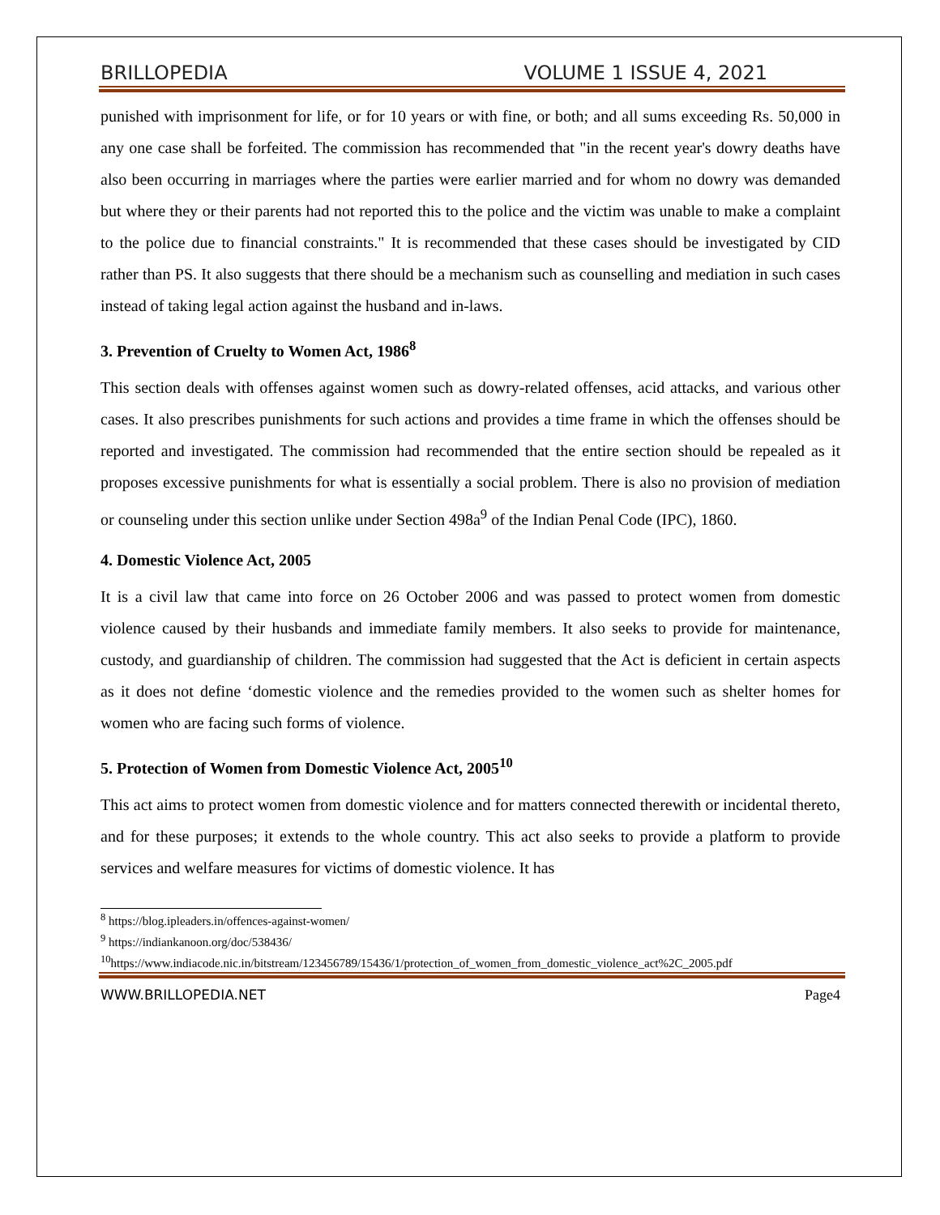BRILLOPEDIA VOLUME 1 ISSUE 4, 2021
punished with imprisonment for life, or for 10 years or with fine, or both; and all sums exceeding Rs. 50,000 in any one case shall be forfeited. The commission has recommended that "in the recent year's dowry deaths have also been occurring in marriages where the parties were earlier married and for whom no dowry was demanded but where they or their parents had not reported this to the police and the victim was unable to make a complaint to the police due to financial constraints." It is recommended that these cases should be investigated by CID rather than PS. It also suggests that there should be a mechanism such as counselling and mediation in such cases instead of taking legal action against the husband and in-laws.
3. Prevention of Cruelty to Women Act, 1986<sup>8</sup>
This section deals with offenses against women such as dowry-related offenses, acid attacks, and various other cases. It also prescribes punishments for such actions and provides a time frame in which the offenses should be reported and investigated. The commission had recommended that the entire section should be repealed as it proposes excessive punishments for what is essentially a social problem. There is also no provision of mediation or counseling under this section unlike under Section 498a<sup>9</sup> of the Indian Penal Code (IPC), 1860.
4. Domestic Violence Act, 2005
It is a civil law that came into force on 26 October 2006 and was passed to protect women from domestic violence caused by their husbands and immediate family members. It also seeks to provide for maintenance, custody, and guardianship of children. The commission had suggested that the Act is deficient in certain aspects as it does not define ‘domestic violence and the remedies provided to the women such as shelter homes for women who are facing such forms of violence.
5. Protection of Women from Domestic Violence Act, 2005<sup>10</sup>
This act aims to protect women from domestic violence and for matters connected therewith or incidental thereto, and for these purposes; it extends to the whole country. This act also seeks to provide a platform to provide services and welfare measures for victims of domestic violence. It has
<sup>8</sup> https://blog.ipleaders.in/offences-against-women/
<sup>9</sup> https://indiankanoon.org/doc/538436/
<sup>10</sup> https://www.indiacode.nic.in/bitstream/123456789/15436/1/protection_of_women_from_domestic_violence_act%2C_2005.pdf
WWW.BRILLOPEDIA.NET Page4